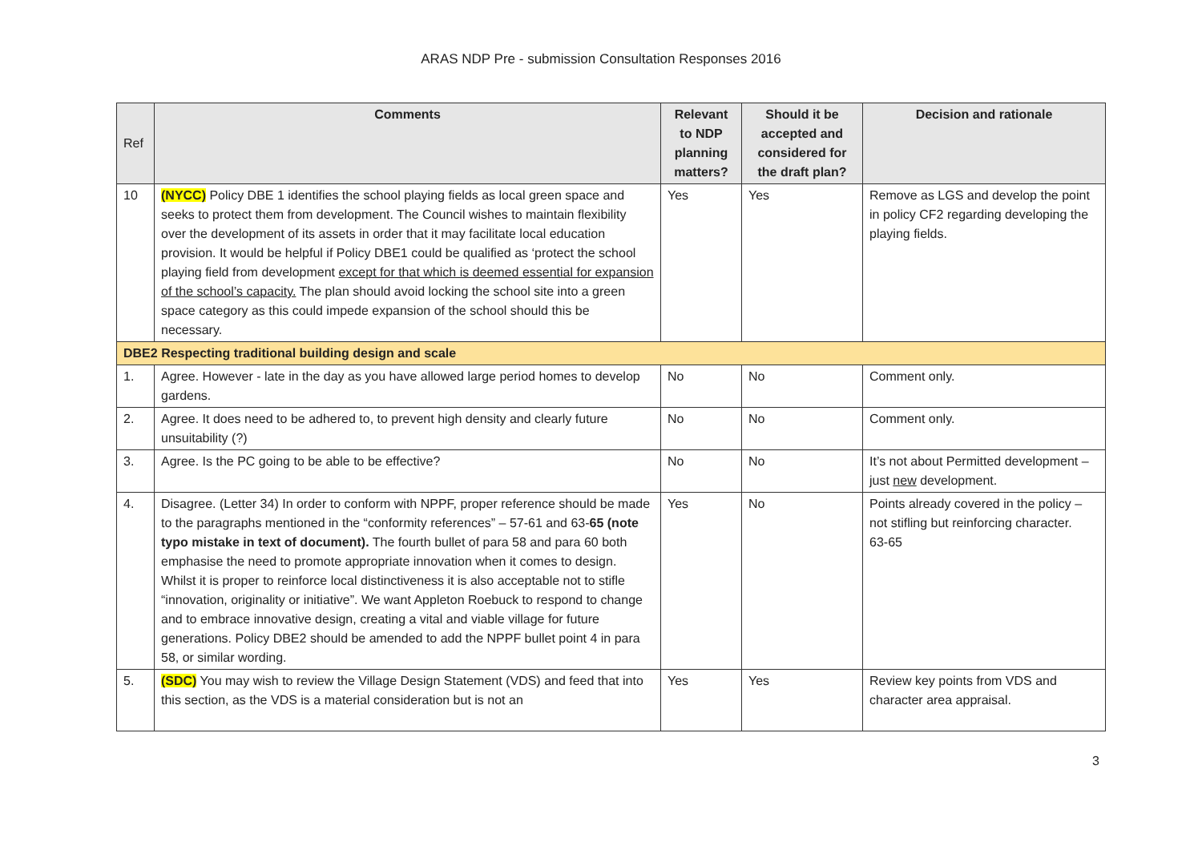ARAS NDP Pre - submission Consultation Responses 2016
| Ref | Comments | Relevant to NDP planning matters? | Should it be accepted and considered for the draft plan? | Decision and rationale |
| --- | --- | --- | --- | --- |
| 10 | (NYCC) Policy DBE 1 identifies the school playing fields as local green space and seeks to protect them from development. The Council wishes to maintain flexibility over the development of its assets in order that it may facilitate local education provision. It would be helpful if Policy DBE1 could be qualified as ‘protect the school playing field from development except for that which is deemed essential for expansion of the school’s capacity. The plan should avoid locking the school site into a green space category as this could impede expansion of the school should this be necessary. | Yes | Yes | Remove as LGS and develop the point in policy CF2 regarding developing the playing fields. |
| DBE2 Respecting traditional building design and scale | | | | |
| 1. | Agree. However - late in the day as you have allowed large period homes to develop gardens. | No | No | Comment only. |
| 2. | Agree. It does need to be adhered to, to prevent high density and clearly future unsuitability (?) | No | No | Comment only. |
| 3. | Agree. Is the PC going to be able to be effective? | No | No | It’s not about Permitted development – just new development. |
| 4. | Disagree. (Letter 34) In order to conform with NPPF, proper reference should be made to the paragraphs mentioned in the “conformity references” – 57-61 and 63- 65 (note typo mistake in text of document). The fourth bullet of para 58 and para 60 both emphasise the need to promote appropriate innovation when it comes to design. Whilst it is proper to reinforce local distinctiveness it is also acceptable not to stifle “innovation, originality or initiative”. We want Appleton Roebuck to respond to change and to embrace innovative design, creating a vital and viable village for future generations. Policy DBE2 should be amended to add the NPPF bullet point 4 in para 58, or similar wording. | Yes | No | Points already covered in the policy – not stifling but reinforcing character. 63-65 |
| 5. | (SDC) You may wish to review the Village Design Statement (VDS) and feed that into this section, as the VDS is a material consideration but is not an | Yes | Yes | Review key points from VDS and character area appraisal. |
3